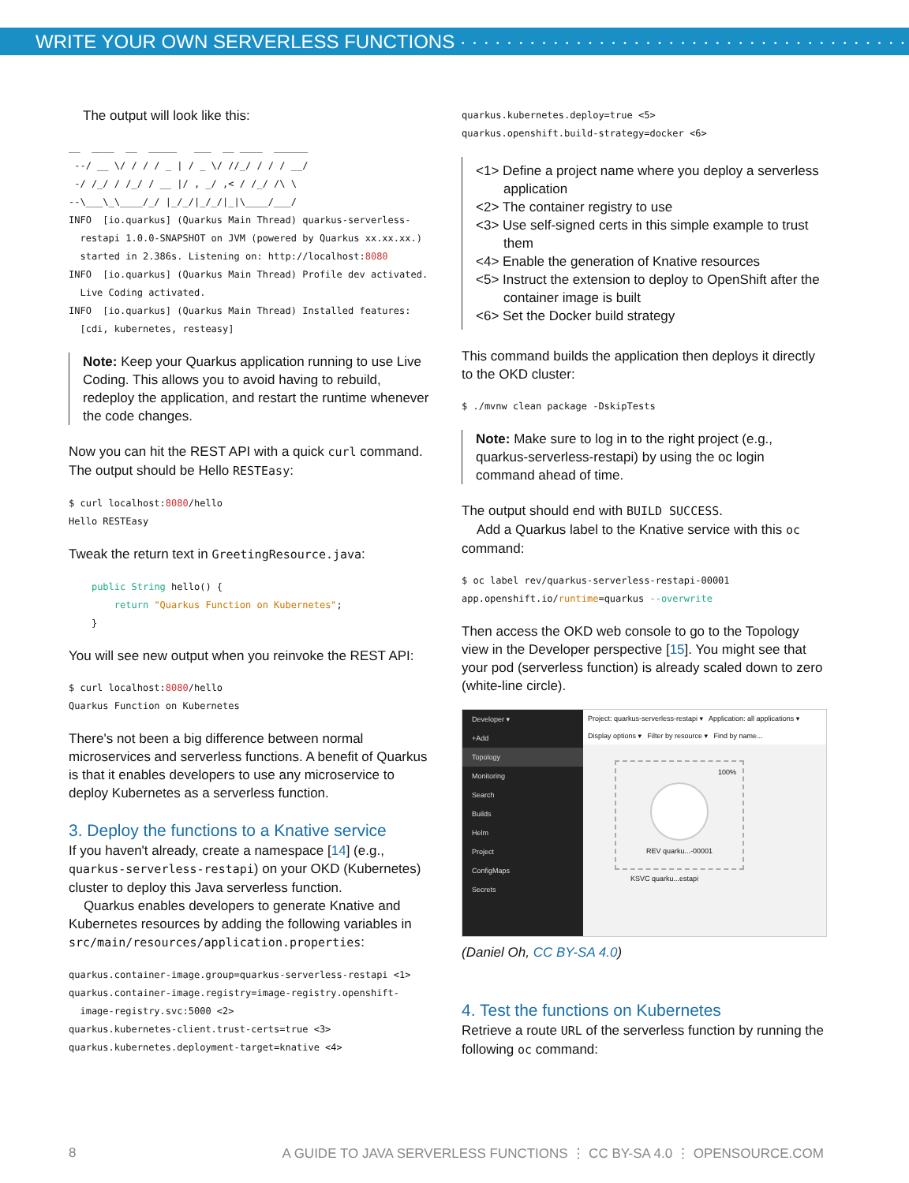WRITE YOUR OWN SERVERLESS FUNCTIONS · · · · · · · · · · · · · · · · · · · · · · · · · · · · · · · · · · · · · · · · · · · · ·
The output will look like this:
__  ____  __  _____   ___  __ ____  ______
 --/ __ \/ / / / _ | / _ \/ //_/ / / / __/
 -/ /_/ / /_/ / __ |/ , _/ ,< / /_/ /\ \
--\___\_\____/_/ |_/_/|_/_/|_|\____/___/
INFO  [io.quarkus] (Quarkus Main Thread) quarkus-serverless-
  restapi 1.0.0-SNAPSHOT on JVM (powered by Quarkus xx.xx.xx.)
  started in 2.386s. Listening on: http://localhost:8080
INFO  [io.quarkus] (Quarkus Main Thread) Profile dev activated.
  Live Coding activated.
INFO  [io.quarkus] (Quarkus Main Thread) Installed features:
  [cdi, kubernetes, resteasy]
Note: Keep your Quarkus application running to use Live Coding. This allows you to avoid having to rebuild, redeploy the application, and restart the runtime whenever the code changes.
Now you can hit the REST API with a quick curl command. The output should be Hello RESTEasy:
$ curl localhost:8080/hello
Hello RESTEasy
Tweak the return text in GreetingResource.java:
    public String hello() {
        return "Quarkus Function on Kubernetes";
    }
You will see new output when you reinvoke the REST API:
$ curl localhost:8080/hello
Quarkus Function on Kubernetes
There's not been a big difference between normal microservices and serverless functions. A benefit of Quarkus is that it enables developers to use any microservice to deploy Kubernetes as a serverless function.
3. Deploy the functions to a Knative service
If you haven't already, create a namespace [14] (e.g., quarkus-serverless-restapi) on your OKD (Kubernetes) cluster to deploy this Java serverless function.
Quarkus enables developers to generate Knative and Kubernetes resources by adding the following variables in src/main/resources/application.properties:
quarkus.container-image.group=quarkus-serverless-restapi <1>
quarkus.container-image.registry=image-registry.openshift-
  image-registry.svc:5000 <2>
quarkus.kubernetes-client.trust-certs=true <3>
quarkus.kubernetes.deployment-target=knative <4>
quarkus.kubernetes.deploy=true <5>
quarkus.openshift.build-strategy=docker <6>
<1> Define a project name where you deploy a serverless application
<2> The container registry to use
<3> Use self-signed certs in this simple example to trust them
<4> Enable the generation of Knative resources
<5> Instruct the extension to deploy to OpenShift after the container image is built
<6> Set the Docker build strategy
This command builds the application then deploys it directly to the OKD cluster:
$ ./mvnw clean package -DskipTests
Note: Make sure to log in to the right project (e.g., quarkus-serverless-restapi) by using the oc login command ahead of time.
The output should end with BUILD SUCCESS.
Add a Quarkus label to the Knative service with this oc command:
$ oc label rev/quarkus-serverless-restapi-00001
app.openshift.io/runtime=quarkus --overwrite
Then access the OKD web console to go to the Topology view in the Developer perspective [15]. You might see that your pod (serverless function) is already scaled down to zero (white-line circle).
Developer ▾
+Add
Topology
Monitoring
Search
Builds
Helm
Project
ConfigMaps
Secrets
Project: quarkus-serverless-restapi ▾ Application: all applications ▾
Display options ▾ Filter by resource ▾ Find by name...
100%
REV quarku...-00001
KSVC quarku...estapi
(Daniel Oh, CC BY-SA 4.0)
4. Test the functions on Kubernetes
Retrieve a route URL of the serverless function by running the following oc command:
8 A GUIDE TO JAVA SERVERLESS FUNCTIONS ⋮ CC BY-SA 4.0 ⋮ OPENSOURCE.COM